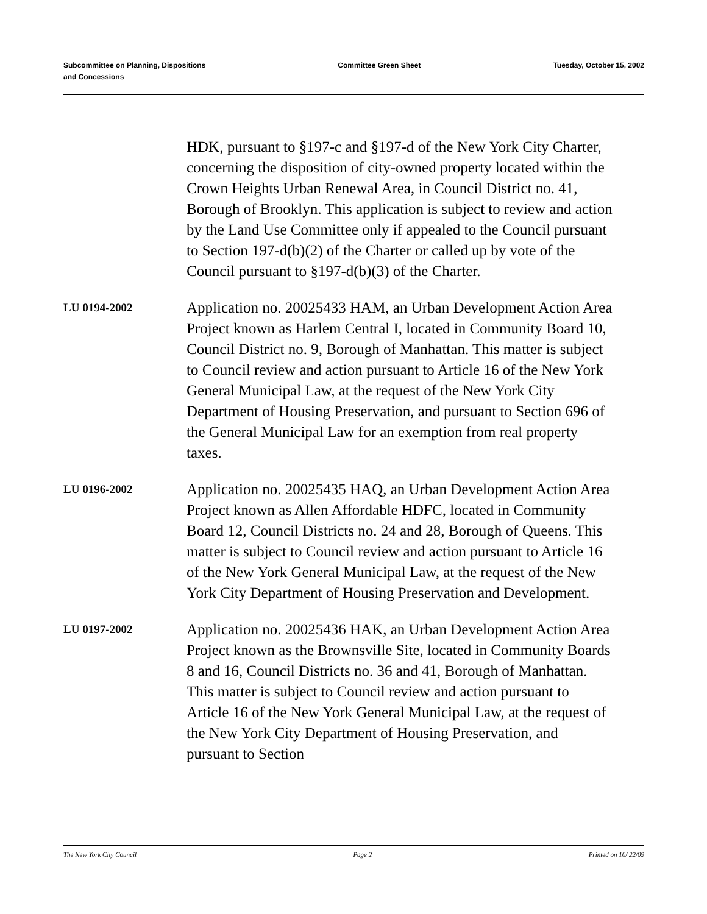Subcommittee on Planning, Dispositions
and Concessions
Committee Green Sheet Tuesday, October 15, 2002
HDK, pursuant to §197-c and §197-d of the New York City Charter, concerning the disposition of city-owned property located within the Crown Heights Urban Renewal Area, in Council District no. 41, Borough of Brooklyn. This application is subject to review and action by the Land Use Committee only if appealed to the Council pursuant to Section 197-d(b)(2) of the Charter or called up by vote of the Council pursuant to §197-d(b)(3) of the Charter.
LU 0194-2002
Application no. 20025433 HAM, an Urban Development Action Area Project known as Harlem Central I, located in Community Board 10, Council District no. 9, Borough of Manhattan. This matter is subject to Council review and action pursuant to Article 16 of the New York General Municipal Law, at the request of the New York City Department of Housing Preservation, and pursuant to Section 696 of the General Municipal Law for an exemption from real property taxes.
LU 0196-2002
Application no. 20025435 HAQ, an Urban Development Action Area Project known as Allen Affordable HDFC, located in Community Board 12, Council Districts no. 24 and 28, Borough of Queens. This matter is subject to Council review and action pursuant to Article 16 of the New York General Municipal Law, at the request of the New York City Department of Housing Preservation and Development.
LU 0197-2002
Application no. 20025436 HAK, an Urban Development Action Area Project known as the Brownsville Site, located in Community Boards 8 and 16, Council Districts no. 36 and 41, Borough of Manhattan. This matter is subject to Council review and action pursuant to Article 16 of the New York General Municipal Law, at the request of the New York City Department of Housing Preservation, and pursuant to Section
The New York City Council Page 2 Printed on 10/ 22/09